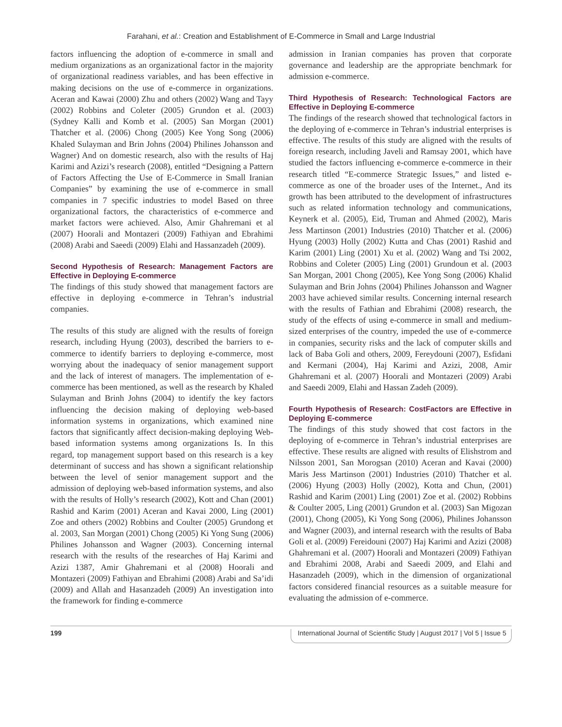Farahani, et al.: Creation and Establishment of E-Commerce in Small and Large Industrial
factors influencing the adoption of e-commerce in small and medium organizations as an organizational factor in the majority of organizational readiness variables, and has been effective in making decisions on the use of e-commerce in organizations. Aceran and Kawai (2000) Zhu and others (2002) Wang and Tayy (2002) Robbins and Coleter (2005) Grundon et al. (2003) (Sydney Kalli and Komb et al. (2005) San Morgan (2001) Thatcher et al. (2006) Chong (2005) Kee Yong Song (2006) Khaled Sulayman and Brin Johns (2004) Philines Johansson and Wagner) And on domestic research, also with the results of Haj Karimi and Azizi’s research (2008), entitled “Designing a Pattern of Factors Affecting the Use of E-Commerce in Small Iranian Companies” by examining the use of e-commerce in small companies in 7 specific industries to model Based on three organizational factors, the characteristics of e-commerce and market factors were achieved. Also, Amir Ghahremani et al (2007) Hoorali and Montazeri (2009) Fathiyan and Ebrahimi (2008) Arabi and Saeedi (2009) Elahi and Hassanzadeh (2009).
Second Hypothesis of Research: Management Factors are Effective in Deploying E-commerce
The findings of this study showed that management factors are effective in deploying e-commerce in Tehran’s industrial companies.
The results of this study are aligned with the results of foreign research, including Hyung (2003), described the barriers to e-commerce to identify barriers to deploying e-commerce, most worrying about the inadequacy of senior management support and the lack of interest of managers. The implementation of e-commerce has been mentioned, as well as the research by Khaled Sulayman and Brinh Johns (2004) to identify the key factors influencing the decision making of deploying web-based information systems in organizations, which examined nine factors that significantly affect decision-making deploying Web-based information systems among organizations Is. In this regard, top management support based on this research is a key determinant of success and has shown a significant relationship between the level of senior management support and the admission of deploying web-based information systems, and also with the results of Holly’s research (2002), Kott and Chan (2001) Rashid and Karim (2001) Aceran and Kavai 2000, Ling (2001) Zoe and others (2002) Robbins and Coulter (2005) Grundong et al. 2003, San Morgan (2001) Chong (2005) Ki Yong Sung (2006) Philines Johansson and Wagner (2003). Concerning internal research with the results of the researches of Haj Karimi and Azizi 1387, Amir Ghahremani et al (2008) Hoorali and Montazeri (2009) Fathiyan and Ebrahimi (2008) Arabi and Sa’idi (2009) and Allah and Hasanzadeh (2009) An investigation into the framework for finding e-commerce
admission in Iranian companies has proven that corporate governance and leadership are the appropriate benchmark for admission e-commerce.
Third Hypothesis of Research: Technological Factors are Effective in Deploying E-commerce
The findings of the research showed that technological factors in the deploying of e-commerce in Tehran’s industrial enterprises is effective. The results of this study are aligned with the results of foreign research, including Javeli and Ramsay 2001, which have studied the factors influencing e-commerce e-commerce in their research titled “E-commerce Strategic Issues,” and listed e-commerce as one of the broader uses of the Internet., And its growth has been attributed to the development of infrastructures such as related information technology and communications, Keynerk et al. (2005), Eid, Truman and Ahmed (2002), Maris Jess Martinson (2001) Industries (2010) Thatcher et al. (2006) Hyung (2003) Holly (2002) Kutta and Chas (2001) Rashid and Karim (2001) Ling (2001) Xu et al. (2002) Wang and Tsi 2002, Robbins and Coleter (2005) Ling (2001) Grundoun et al. (2003 San Morgan, 2001 Chong (2005), Kee Yong Song (2006) Khalid Sulayman and Brin Johns (2004) Philines Johansson and Wagner 2003 have achieved similar results. Concerning internal research with the results of Fathian and Ebrahimi (2008) research, the study of the effects of using e-commerce in small and medium-sized enterprises of the country, impeded the use of e-commerce in companies, security risks and the lack of computer skills and lack of Baba Goli and others, 2009, Fereydouni (2007), Esfidani and Kermani (2004), Haj Karimi and Azizi, 2008, Amir Ghahremani et al. (2007) Hoorali and Montazeri (2009) Arabi and Saeedi 2009, Elahi and Hassan Zadeh (2009).
Fourth Hypothesis of Research: CostFactors are Effective in Deploying E-commerce
The findings of this study showed that cost factors in the deploying of e-commerce in Tehran’s industrial enterprises are effective. These results are aligned with results of Elishstrom and Nilsson 2001, San Morogsan (2010) Aceran and Kavai (2000) Maris Jess Martinson (2001) Industries (2010) Thatcher et al. (2006) Hyung (2003) Holly (2002), Kotta and Chun, (2001) Rashid and Karim (2001) Ling (2001) Zoe et al. (2002) Robbins & Coulter 2005, Ling (2001) Grundon et al. (2003) San Migozan (2001), Chong (2005), Ki Yong Song (2006), Philines Johansson and Wagner (2003), and internal research with the results of Baba Goli et al. (2009) Fereidouni (2007) Haj Karimi and Azizi (2008) Ghahremani et al. (2007) Hoorali and Montazeri (2009) Fathiyan and Ebrahimi 2008, Arabi and Saeedi 2009, and Elahi and Hasanzadeh (2009), which in the dimension of organizational factors considered financial resources as a suitable measure for evaluating the admission of e-commerce.
199 International Journal of Scientific Study | August 2017 | Vol 5 | Issue 5